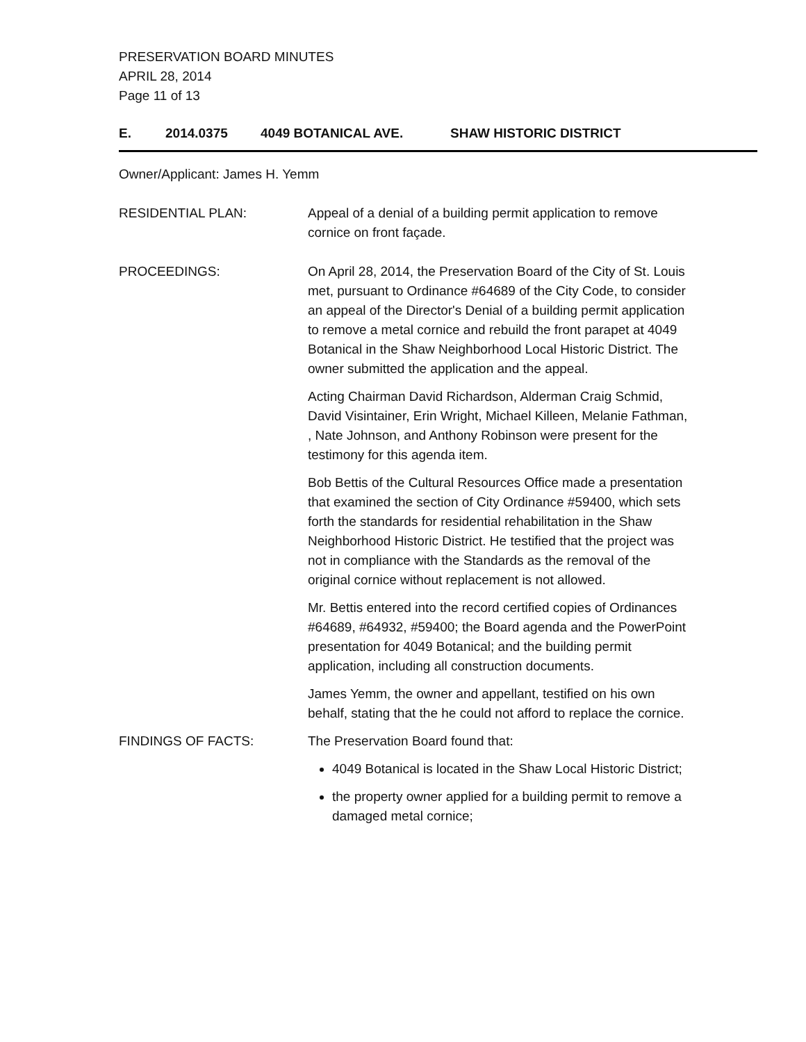PRESERVATION BOARD MINUTES
APRIL 28, 2014
Page 11 of 13
E. 2014.0375 4049 BOTANICAL AVE. SHAW HISTORIC DISTRICT
Owner/Applicant: James H. Yemm
RESIDENTIAL PLAN: Appeal of a denial of a building permit application to remove cornice on front façade.
PROCEEDINGS: On April 28, 2014, the Preservation Board of the City of St. Louis met, pursuant to Ordinance #64689 of the City Code, to consider an appeal of the Director's Denial of a building permit application to remove a metal cornice and rebuild the front parapet at 4049 Botanical in the Shaw Neighborhood Local Historic District. The owner submitted the application and the appeal.
Acting Chairman David Richardson, Alderman Craig Schmid, David Visintainer, Erin Wright, Michael Killeen, Melanie Fathman, , Nate Johnson, and Anthony Robinson were present for the testimony for this agenda item.
Bob Bettis of the Cultural Resources Office made a presentation that examined the section of City Ordinance #59400, which sets forth the standards for residential rehabilitation in the Shaw Neighborhood Historic District. He testified that the project was not in compliance with the Standards as the removal of the original cornice without replacement is not allowed.
Mr. Bettis entered into the record certified copies of Ordinances #64689, #64932, #59400; the Board agenda and the PowerPoint presentation for 4049 Botanical; and the building permit application, including all construction documents.
James Yemm, the owner and appellant, testified on his own behalf, stating that the he could not afford to replace the cornice.
FINDINGS OF FACTS: The Preservation Board found that:
4049 Botanical is located in the Shaw Local Historic District;
the property owner applied for a building permit to remove a damaged metal cornice;